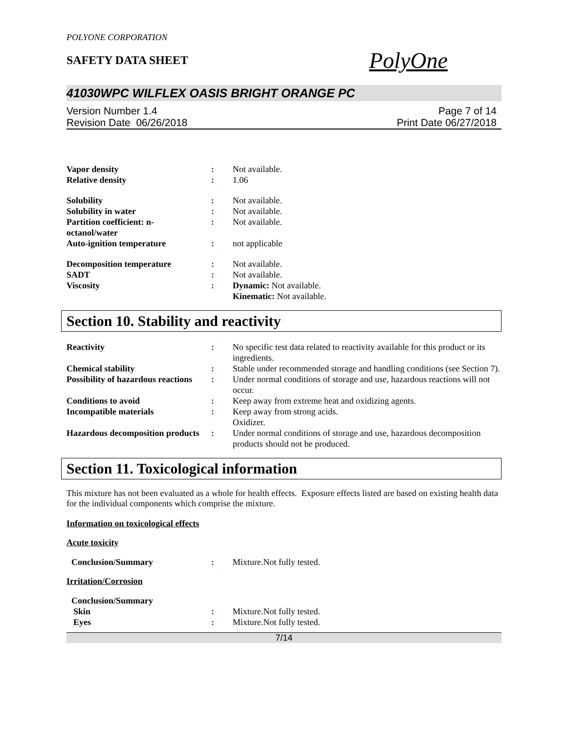POLYONE CORPORATION
SAFETY DATA SHEET
PolyOne
41030WPC WILFLEX OASIS BRIGHT ORANGE PC
Version Number 1.4
Revision Date 06/26/2018
Page 7 of 14
Print Date 06/27/2018
| Vapor density | : | Not available. |
| Relative density | : | 1.06 |
| Solubility | : | Not available. |
| Solubility in water | : | Not available. |
| Partition coefficient: n- octanol/water | : | Not available. |
| Auto-ignition temperature | : | not applicable |
| Decomposition temperature | : | Not available. |
| SADT | : | Not available. |
| Viscosity | : | Dynamic: Not available. Kinematic: Not available. |
Section 10. Stability and reactivity
| Reactivity | : | No specific test data related to reactivity available for this product or its ingredients. |
| Chemical stability | : | Stable under recommended storage and handling conditions (see Section 7). |
| Possibility of hazardous reactions | : | Under normal conditions of storage and use, hazardous reactions will not occur. |
| Conditions to avoid | : | Keep away from extreme heat and oxidizing agents. |
| Incompatible materials | : | Keep away from strong acids. Oxidizer. |
| Hazardous decomposition products | : | Under normal conditions of storage and use, hazardous decomposition products should not be produced. |
Section 11. Toxicological information
This mixture has not been evaluated as a whole for health effects. Exposure effects listed are based on existing health data for the individual components which comprise the mixture.
Information on toxicological effects
Acute toxicity
| Conclusion/Summary | : | Mixture.Not fully tested. |
Irritation/Corrosion
| Conclusion/Summary | | |
| Skin | : | Mixture.Not fully tested. |
| Eyes | : | Mixture.Not fully tested. |
7/14